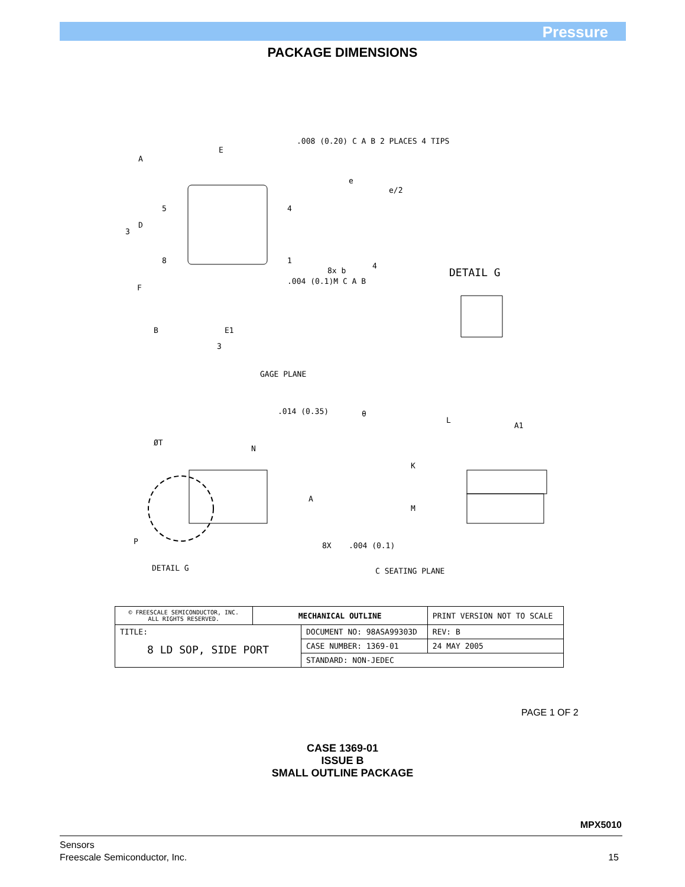Pressure
PACKAGE DIMENSIONS
.008 (0.20) C A B 2 PLACES 4 TIPS
E
A
e
e/2
5
4
D
3
8
1
8x b
4
.004 (0.1)M C A B
DETAIL G
F
B
E1
3
GAGE PLANE
.014 (0.35)
θ
L
A1
ØT
N
K
A
M
8X
.004 (0.1)
P
DETAIL G
C SEATING PLANE
| © FREESCALE SEMICONDUCTOR, INC. ALL RIGHTS RESERVED. | MECHANICAL OUTLINE | | PRINT VERSION NOT TO SCALE | |
| TITLE: 8 LD SOP, SIDE PORT | | DOCUMENT NO: 98ASA99303D | | REV: B |
| | | CASE NUMBER: 1369-01 | | 24 MAY 2005 |
| | | STANDARD: NON-JEDEC | | |
PAGE 1 OF 2
CASE 1369-01
ISSUE B
SMALL OUTLINE PACKAGE
MPX5010
Sensors
Freescale Semiconductor, Inc.
15